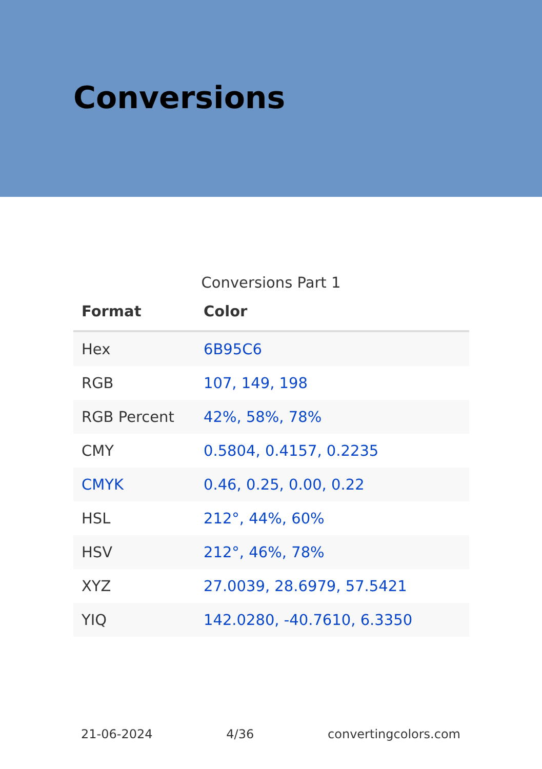Conversions
Conversions Part 1
| Format | Color |
| --- | --- |
| Hex | 6B95C6 |
| RGB | 107, 149, 198 |
| RGB Percent | 42%, 58%, 78% |
| CMY | 0.5804, 0.4157, 0.2235 |
| CMYK | 0.46, 0.25, 0.00, 0.22 |
| HSL | 212°, 44%, 60% |
| HSV | 212°, 46%, 78% |
| XYZ | 27.0039, 28.6979, 57.5421 |
| YIQ | 142.0280, -40.7610, 6.3350 |
21-06-2024 4/36 convertingcolors.com